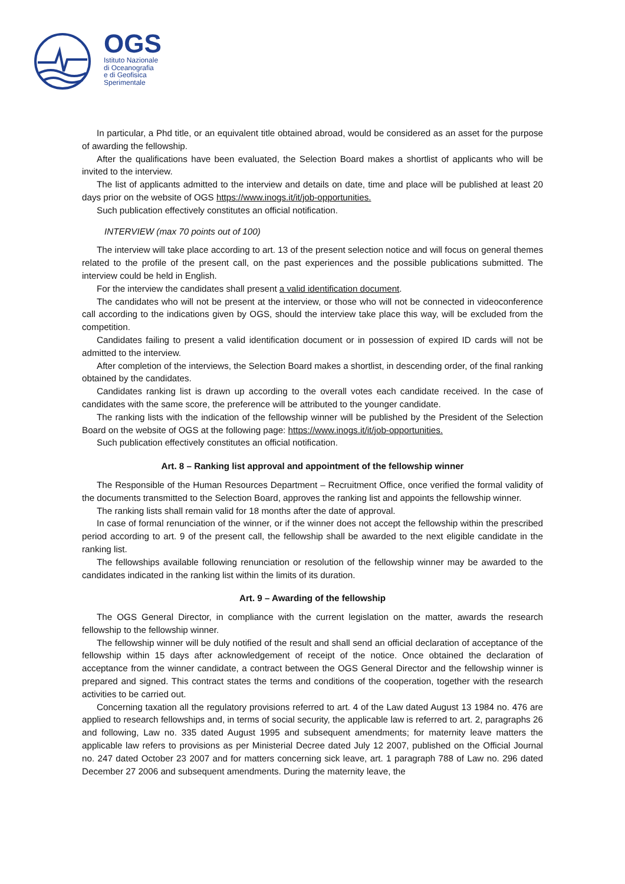OGS
Istituto Nazionale
di Oceanografia
e di Geofisica
Sperimentale
In particular, a Phd title, or an equivalent title obtained abroad, would be considered as an asset for the purpose of awarding the fellowship.
After the qualifications have been evaluated, the Selection Board makes a shortlist of applicants who will be invited to the interview.
The list of applicants admitted to the interview and details on date, time and place will be published at least 20 days prior on the website of OGS https://www.inogs.it/it/job-opportunities.
Such publication effectively constitutes an official notification.
INTERVIEW (max 70 points out of 100)
The interview will take place according to art. 13 of the present selection notice and will focus on general themes related to the profile of the present call, on the past experiences and the possible publications submitted. The interview could be held in English.
For the interview the candidates shall present a valid identification document.
The candidates who will not be present at the interview, or those who will not be connected in videoconference call according to the indications given by OGS, should the interview take place this way, will be excluded from the competition.
Candidates failing to present a valid identification document or in possession of expired ID cards will not be admitted to the interview.
After completion of the interviews, the Selection Board makes a shortlist, in descending order, of the final ranking obtained by the candidates.
Candidates ranking list is drawn up according to the overall votes each candidate received. In the case of candidates with the same score, the preference will be attributed to the younger candidate.
The ranking lists with the indication of the fellowship winner will be published by the President of the Selection Board on the website of OGS at the following page: https://www.inogs.it/it/job-opportunities.
Such publication effectively constitutes an official notification.
Art. 8 – Ranking list approval and appointment of the fellowship winner
The Responsible of the Human Resources Department – Recruitment Office, once verified the formal validity of the documents transmitted to the Selection Board, approves the ranking list and appoints the fellowship winner.
The ranking lists shall remain valid for 18 months after the date of approval.
In case of formal renunciation of the winner, or if the winner does not accept the fellowship within the prescribed period according to art. 9 of the present call, the fellowship shall be awarded to the next eligible candidate in the ranking list.
The fellowships available following renunciation or resolution of the fellowship winner may be awarded to the candidates indicated in the ranking list within the limits of its duration.
Art. 9 – Awarding of the fellowship
The OGS General Director, in compliance with the current legislation on the matter, awards the research fellowship to the fellowship winner.
The fellowship winner will be duly notified of the result and shall send an official declaration of acceptance of the fellowship within 15 days after acknowledgement of receipt of the notice. Once obtained the declaration of acceptance from the winner candidate, a contract between the OGS General Director and the fellowship winner is prepared and signed. This contract states the terms and conditions of the cooperation, together with the research activities to be carried out.
Concerning taxation all the regulatory provisions referred to art. 4 of the Law dated August 13 1984 no. 476 are applied to research fellowships and, in terms of social security, the applicable law is referred to art. 2, paragraphs 26 and following, Law no. 335 dated August 1995 and subsequent amendments; for maternity leave matters the applicable law refers to provisions as per Ministerial Decree dated July 12 2007, published on the Official Journal no. 247 dated October 23 2007 and for matters concerning sick leave, art. 1 paragraph 788 of Law no. 296 dated December 27 2006 and subsequent amendments. During the maternity leave, the